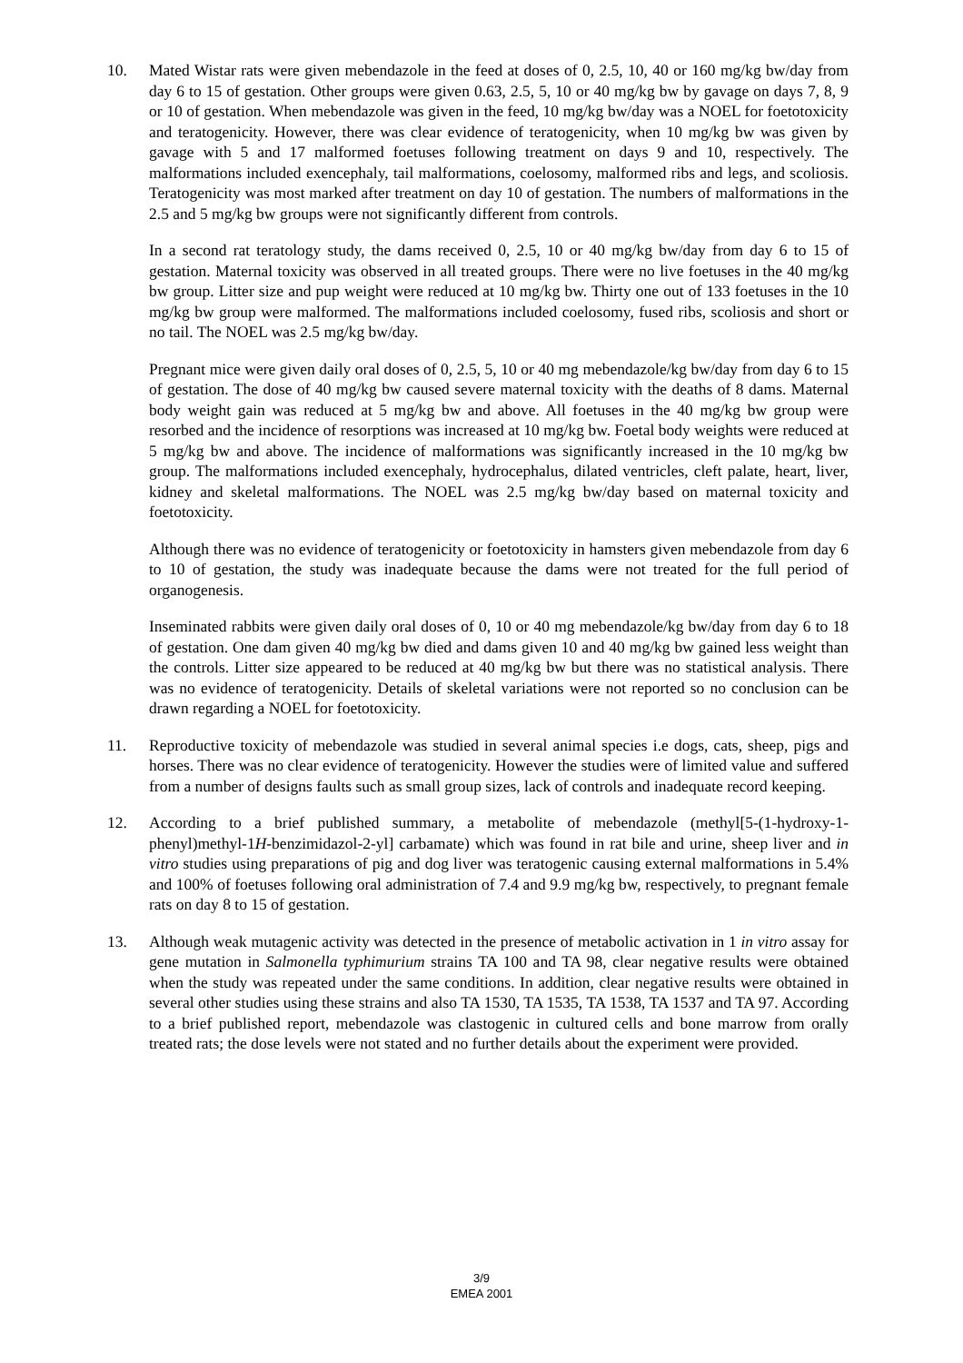10. Mated Wistar rats were given mebendazole in the feed at doses of 0, 2.5, 10, 40 or 160 mg/kg bw/day from day 6 to 15 of gestation. Other groups were given 0.63, 2.5, 5, 10 or 40 mg/kg bw by gavage on days 7, 8, 9 or 10 of gestation. When mebendazole was given in the feed, 10 mg/kg bw/day was a NOEL for foetotoxicity and teratogenicity. However, there was clear evidence of teratogenicity, when 10 mg/kg bw was given by gavage with 5 and 17 malformed foetuses following treatment on days 9 and 10, respectively. The malformations included exencephaly, tail malformations, coelosomy, malformed ribs and legs, and scoliosis. Teratogenicity was most marked after treatment on day 10 of gestation. The numbers of malformations in the 2.5 and 5 mg/kg bw groups were not significantly different from controls.
In a second rat teratology study, the dams received 0, 2.5, 10 or 40 mg/kg bw/day from day 6 to 15 of gestation. Maternal toxicity was observed in all treated groups. There were no live foetuses in the 40 mg/kg bw group. Litter size and pup weight were reduced at 10 mg/kg bw. Thirty one out of 133 foetuses in the 10 mg/kg bw group were malformed. The malformations included coelosomy, fused ribs, scoliosis and short or no tail. The NOEL was 2.5 mg/kg bw/day.
Pregnant mice were given daily oral doses of 0, 2.5, 5, 10 or 40 mg mebendazole/kg bw/day from day 6 to 15 of gestation. The dose of 40 mg/kg bw caused severe maternal toxicity with the deaths of 8 dams. Maternal body weight gain was reduced at 5 mg/kg bw and above. All foetuses in the 40 mg/kg bw group were resorbed and the incidence of resorptions was increased at 10 mg/kg bw. Foetal body weights were reduced at 5 mg/kg bw and above. The incidence of malformations was significantly increased in the 10 mg/kg bw group. The malformations included exencephaly, hydrocephalus, dilated ventricles, cleft palate, heart, liver, kidney and skeletal malformations. The NOEL was 2.5 mg/kg bw/day based on maternal toxicity and foetotoxicity.
Although there was no evidence of teratogenicity or foetotoxicity in hamsters given mebendazole from day 6 to 10 of gestation, the study was inadequate because the dams were not treated for the full period of organogenesis.
Inseminated rabbits were given daily oral doses of 0, 10 or 40 mg mebendazole/kg bw/day from day 6 to 18 of gestation. One dam given 40 mg/kg bw died and dams given 10 and 40 mg/kg bw gained less weight than the controls. Litter size appeared to be reduced at 40 mg/kg bw but there was no statistical analysis. There was no evidence of teratogenicity. Details of skeletal variations were not reported so no conclusion can be drawn regarding a NOEL for foetotoxicity.
11. Reproductive toxicity of mebendazole was studied in several animal species i.e dogs, cats, sheep, pigs and horses. There was no clear evidence of teratogenicity. However the studies were of limited value and suffered from a number of designs faults such as small group sizes, lack of controls and inadequate record keeping.
12. According to a brief published summary, a metabolite of mebendazole (methyl[5-(1-hydroxy-1-phenyl)methyl-1H-benzimidazol-2-yl] carbamate) which was found in rat bile and urine, sheep liver and in vitro studies using preparations of pig and dog liver was teratogenic causing external malformations in 5.4% and 100% of foetuses following oral administration of 7.4 and 9.9 mg/kg bw, respectively, to pregnant female rats on day 8 to 15 of gestation.
13. Although weak mutagenic activity was detected in the presence of metabolic activation in 1 in vitro assay for gene mutation in Salmonella typhimurium strains TA 100 and TA 98, clear negative results were obtained when the study was repeated under the same conditions. In addition, clear negative results were obtained in several other studies using these strains and also TA 1530, TA 1535, TA 1538, TA 1537 and TA 97. According to a brief published report, mebendazole was clastogenic in cultured cells and bone marrow from orally treated rats; the dose levels were not stated and no further details about the experiment were provided.
3/9
EMEA 2001